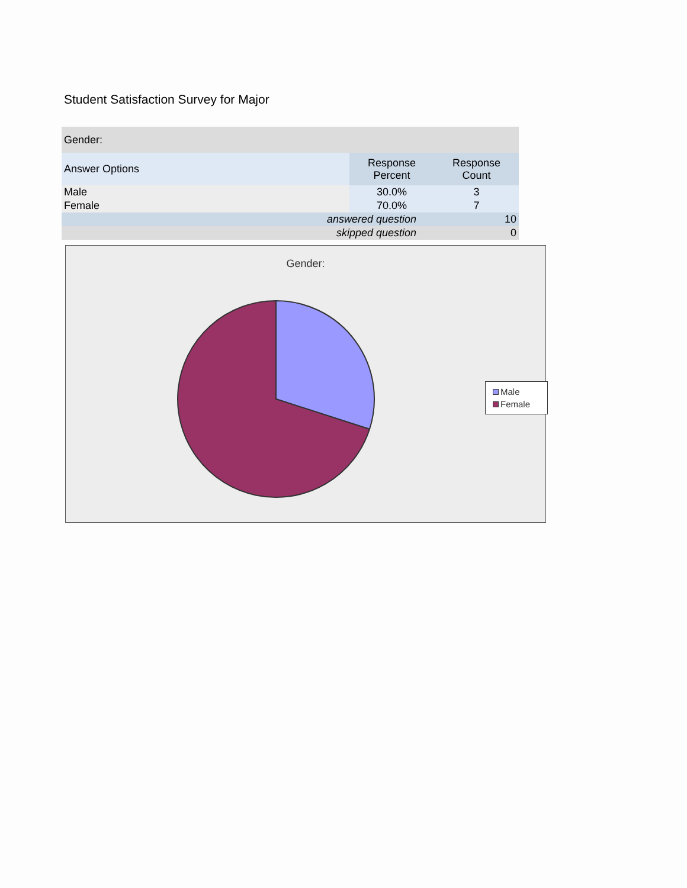Student Satisfaction Survey for Major
| Gender: | | |
| Answer Options | Response Percent | Response Count |
| Male | 30.0% | 3 |
| Female | 70.0% | 7 |
| answered question | | 10 |
| skipped question | | 0 |
Gender:
Male
Female